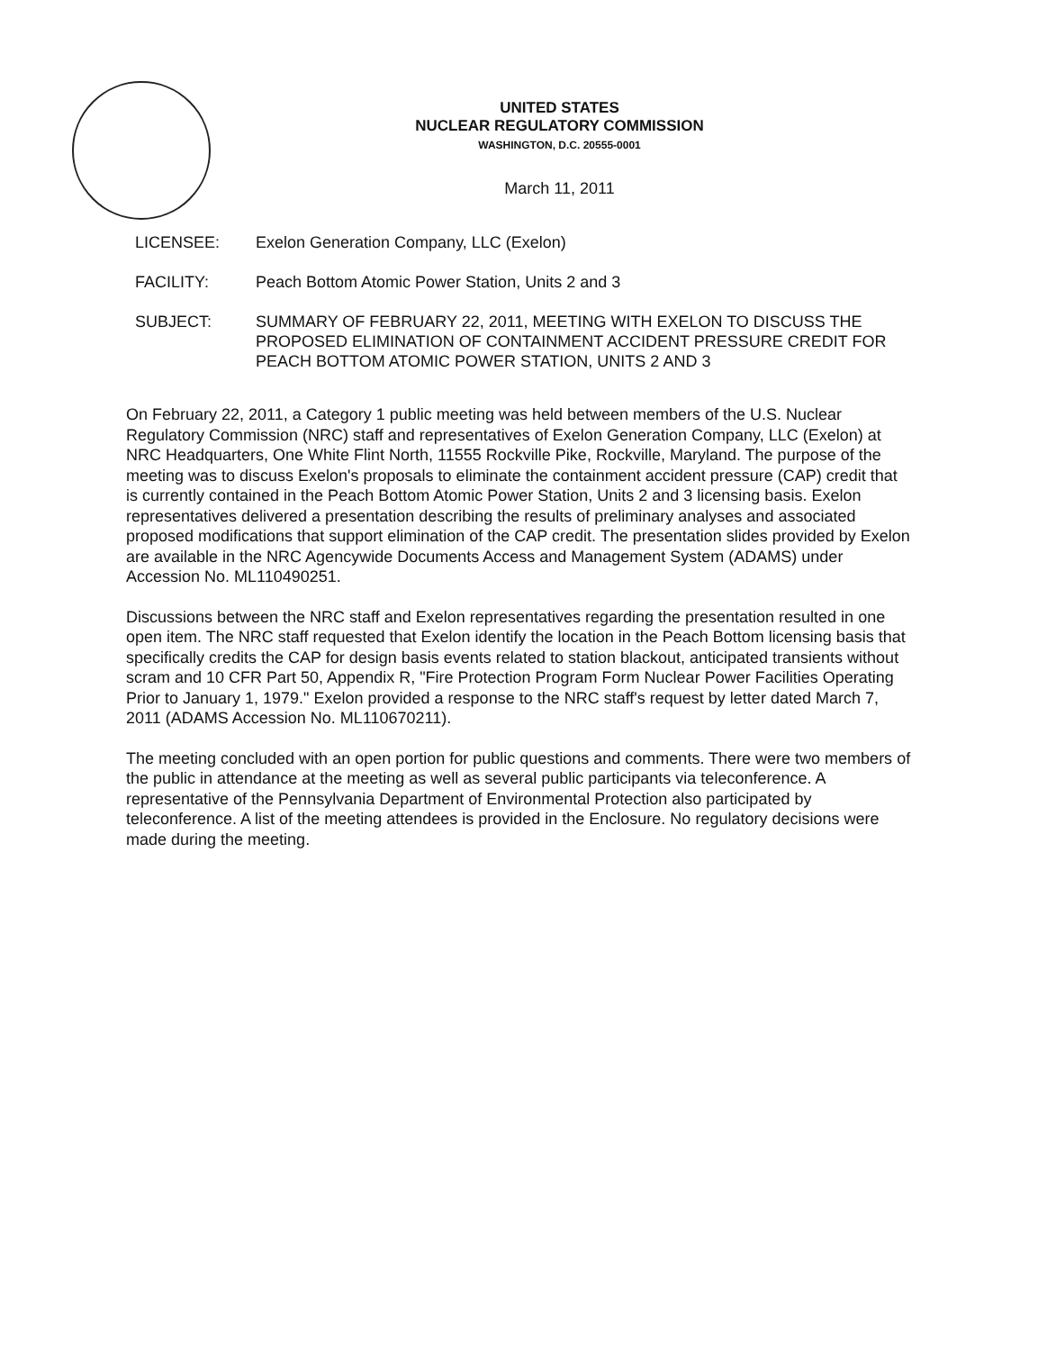UNITED STATES
NUCLEAR REGULATORY COMMISSION
WASHINGTON, D.C. 20555-0001
March 11, 2011
| LICENSEE: | Exelon Generation Company, LLC (Exelon) |
| FACILITY: | Peach Bottom Atomic Power Station, Units 2 and 3 |
| SUBJECT: | SUMMARY OF FEBRUARY 22, 2011, MEETING WITH EXELON TO DISCUSS THE PROPOSED ELIMINATION OF CONTAINMENT ACCIDENT PRESSURE CREDIT FOR PEACH BOTTOM ATOMIC POWER STATION, UNITS 2 AND 3 |
On February 22, 2011, a Category 1 public meeting was held between members of the U.S. Nuclear Regulatory Commission (NRC) staff and representatives of Exelon Generation Company, LLC (Exelon) at NRC Headquarters, One White Flint North, 11555 Rockville Pike, Rockville, Maryland. The purpose of the meeting was to discuss Exelon's proposals to eliminate the containment accident pressure (CAP) credit that is currently contained in the Peach Bottom Atomic Power Station, Units 2 and 3 licensing basis. Exelon representatives delivered a presentation describing the results of preliminary analyses and associated proposed modifications that support elimination of the CAP credit. The presentation slides provided by Exelon are available in the NRC Agencywide Documents Access and Management System (ADAMS) under Accession No. ML110490251.
Discussions between the NRC staff and Exelon representatives regarding the presentation resulted in one open item. The NRC staff requested that Exelon identify the location in the Peach Bottom licensing basis that specifically credits the CAP for design basis events related to station blackout, anticipated transients without scram and 10 CFR Part 50, Appendix R, "Fire Protection Program Form Nuclear Power Facilities Operating Prior to January 1, 1979." Exelon provided a response to the NRC staff's request by letter dated March 7, 2011 (ADAMS Accession No. ML110670211).
The meeting concluded with an open portion for public questions and comments. There were two members of the public in attendance at the meeting as well as several public participants via teleconference. A representative of the Pennsylvania Department of Environmental Protection also participated by teleconference. A list of the meeting attendees is provided in the Enclosure. No regulatory decisions were made during the meeting.